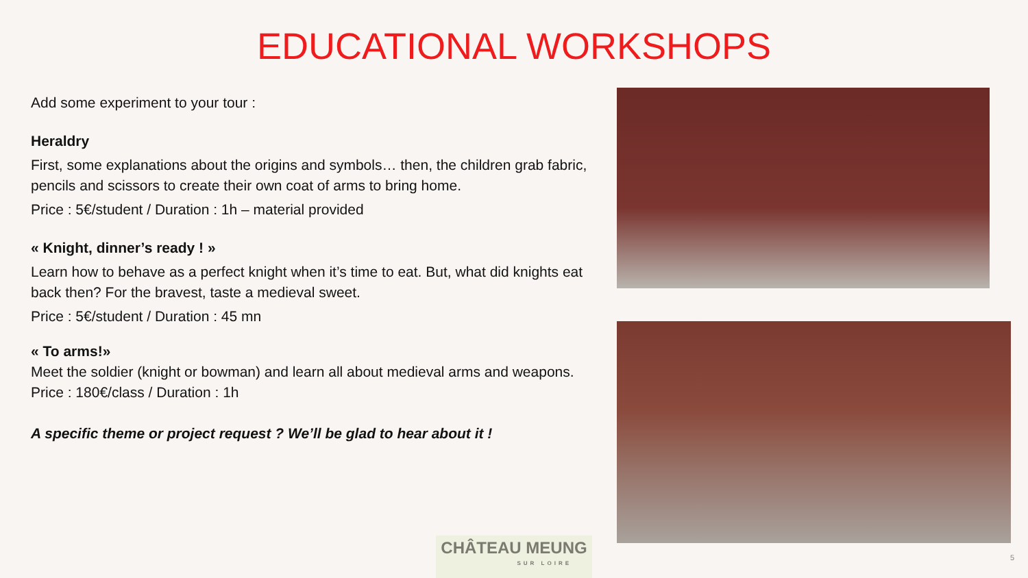EDUCATIONAL WORKSHOPS
Add some experiment to your tour :
Heraldry
First, some explanations about the origins and symbols… then, the children grab fabric, pencils and scissors to create their own coat of arms to bring home.
Price : 5€/student / Duration : 1h – material provided
« Knight, dinner’s ready ! »
Learn how to behave as a perfect knight when it’s time to eat. But, what did knights eat back then? For the bravest, taste a medieval sweet.
Price : 5€/student / Duration : 45 mn
« To arms!»
Meet the soldier (knight or bowman) and learn all about medieval arms and weapons.
Price : 180€/class / Duration : 1h
A specific theme or project request ? We’ll be glad to hear about it !
CHÂTEAU MEUNG
SUR LOIRE
5